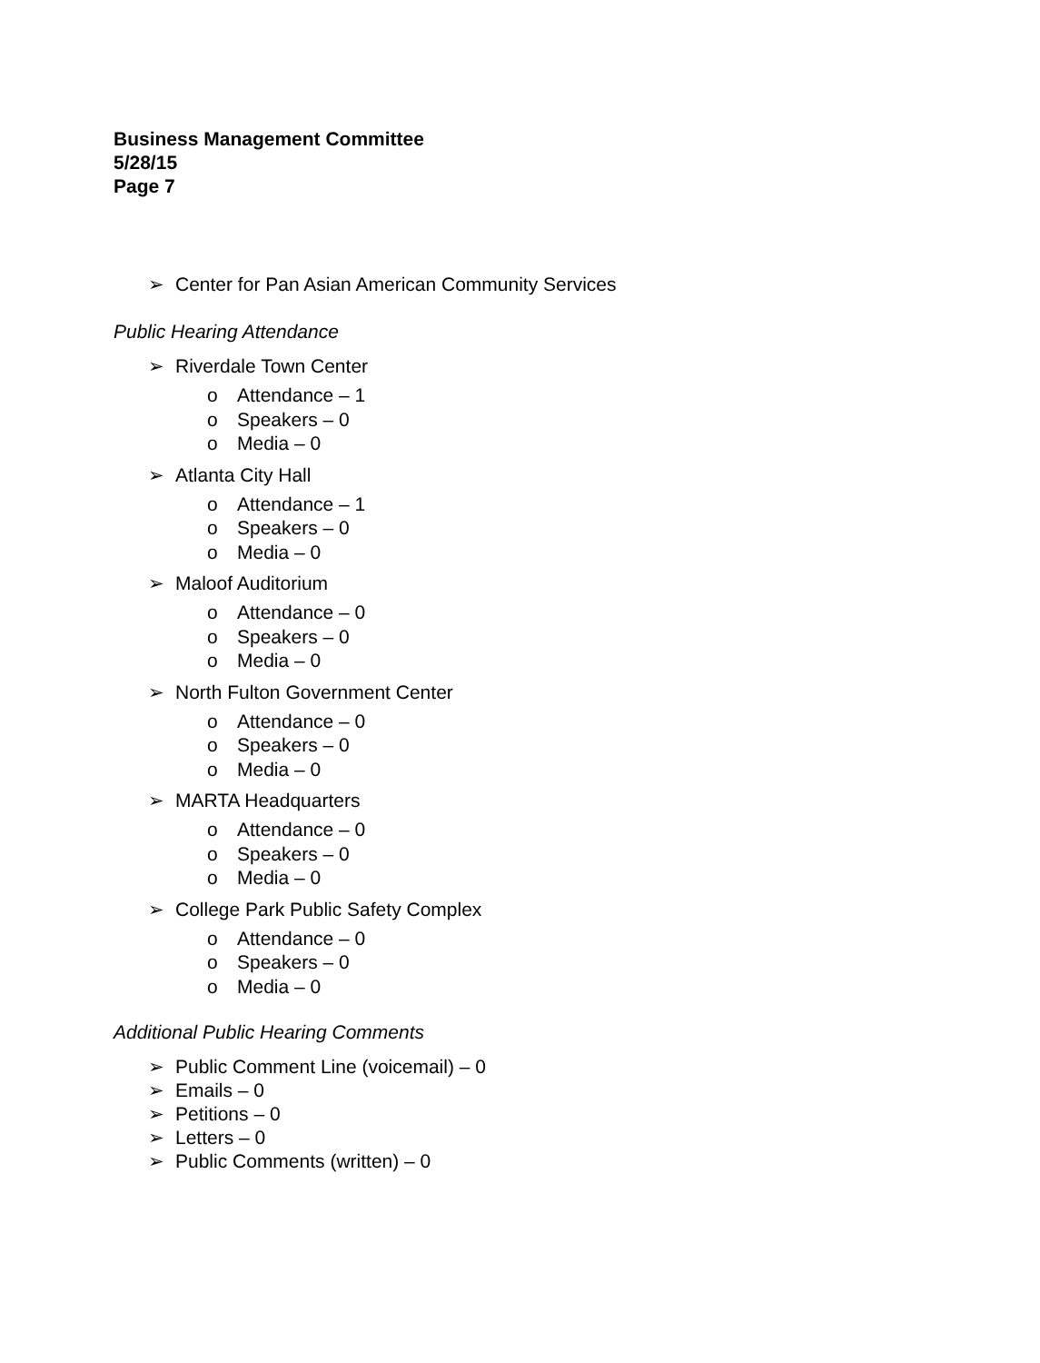Business Management Committee
5/28/15
Page 7
➢ Center for Pan Asian American Community Services
Public Hearing Attendance
➢ Riverdale Town Center
o Attendance – 1
o Speakers – 0
o Media – 0
➢ Atlanta City Hall
o Attendance – 1
o Speakers – 0
o Media – 0
➢ Maloof Auditorium
o Attendance – 0
o Speakers – 0
o Media – 0
➢ North Fulton Government Center
o Attendance – 0
o Speakers – 0
o Media – 0
➢ MARTA Headquarters
o Attendance – 0
o Speakers – 0
o Media – 0
➢ College Park Public Safety Complex
o Attendance – 0
o Speakers – 0
o Media – 0
Additional Public Hearing Comments
➢ Public Comment Line (voicemail) – 0
➢ Emails – 0
➢ Petitions – 0
➢ Letters – 0
➢ Public Comments (written) – 0